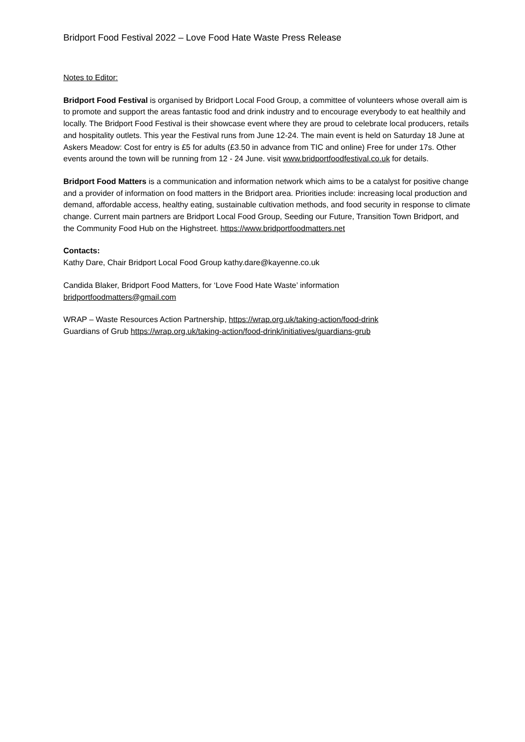Bridport Food Festival 2022 – Love Food Hate Waste Press Release
Notes to Editor:
Bridport Food Festival is organised by Bridport Local Food Group, a committee of volunteers whose overall aim is to promote and support the areas fantastic food and drink industry and to encourage everybody to eat healthily and locally. The Bridport Food Festival is their showcase event where they are proud to celebrate local producers, retails and hospitality outlets. This year the Festival runs from June 12-24. The main event is held on Saturday 18 June at Askers Meadow: Cost for entry is £5 for adults (£3.50 in advance from TIC and online) Free for under 17s. Other events around the town will be running from 12 - 24 June. visit www.bridportfoodfestival.co.uk for details.
Bridport Food Matters is a communication and information network which aims to be a catalyst for positive change and a provider of information on food matters in the Bridport area. Priorities include: increasing local production and demand, affordable access, healthy eating, sustainable cultivation methods, and food security in response to climate change. Current main partners are Bridport Local Food Group, Seeding our Future, Transition Town Bridport, and the Community Food Hub on the Highstreet. https://www.bridportfoodmatters.net
Contacts:
Kathy Dare, Chair Bridport Local Food Group kathy.dare@kayenne.co.uk
Candida Blaker, Bridport Food Matters, for ‘Love Food Hate Waste’ information
bridportfoodmatters@gmail.com
WRAP – Waste Resources Action Partnership, https://wrap.org.uk/taking-action/food-drink
Guardians of Grub https://wrap.org.uk/taking-action/food-drink/initiatives/guardians-grub